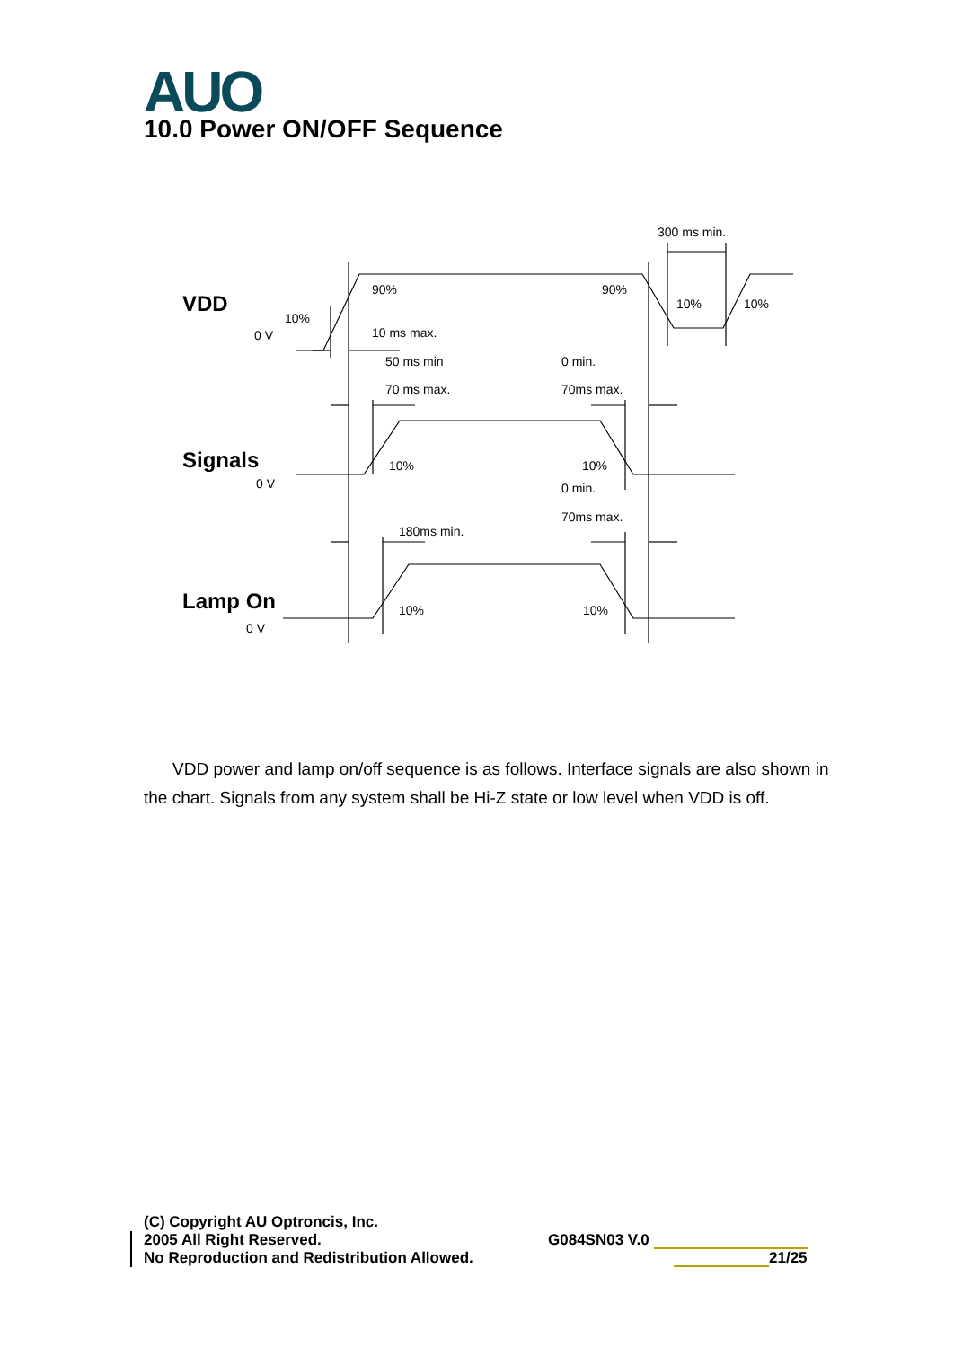AUO 10.0 Power ON/OFF Sequence
VDD
Signals
Lamp On
300 ms min.
90%
90%
10%
10%
10%
0 V
10 ms max.
50 ms min
0 min.
70 ms max.
70ms max.
10%
10%
0 V
0 min.
70ms max.
180ms min.
10%
10%
0 V
VDD power and lamp on/off sequence is as follows. Interface signals are also shown in the chart. Signals from any system shall be Hi-Z state or low level when VDD is off.
(C) Copyright AU Optroncis, Inc.
2005 All Right Reserved.
No Reproduction and Redistribution Allowed.
G084SN03 V.0
21/25